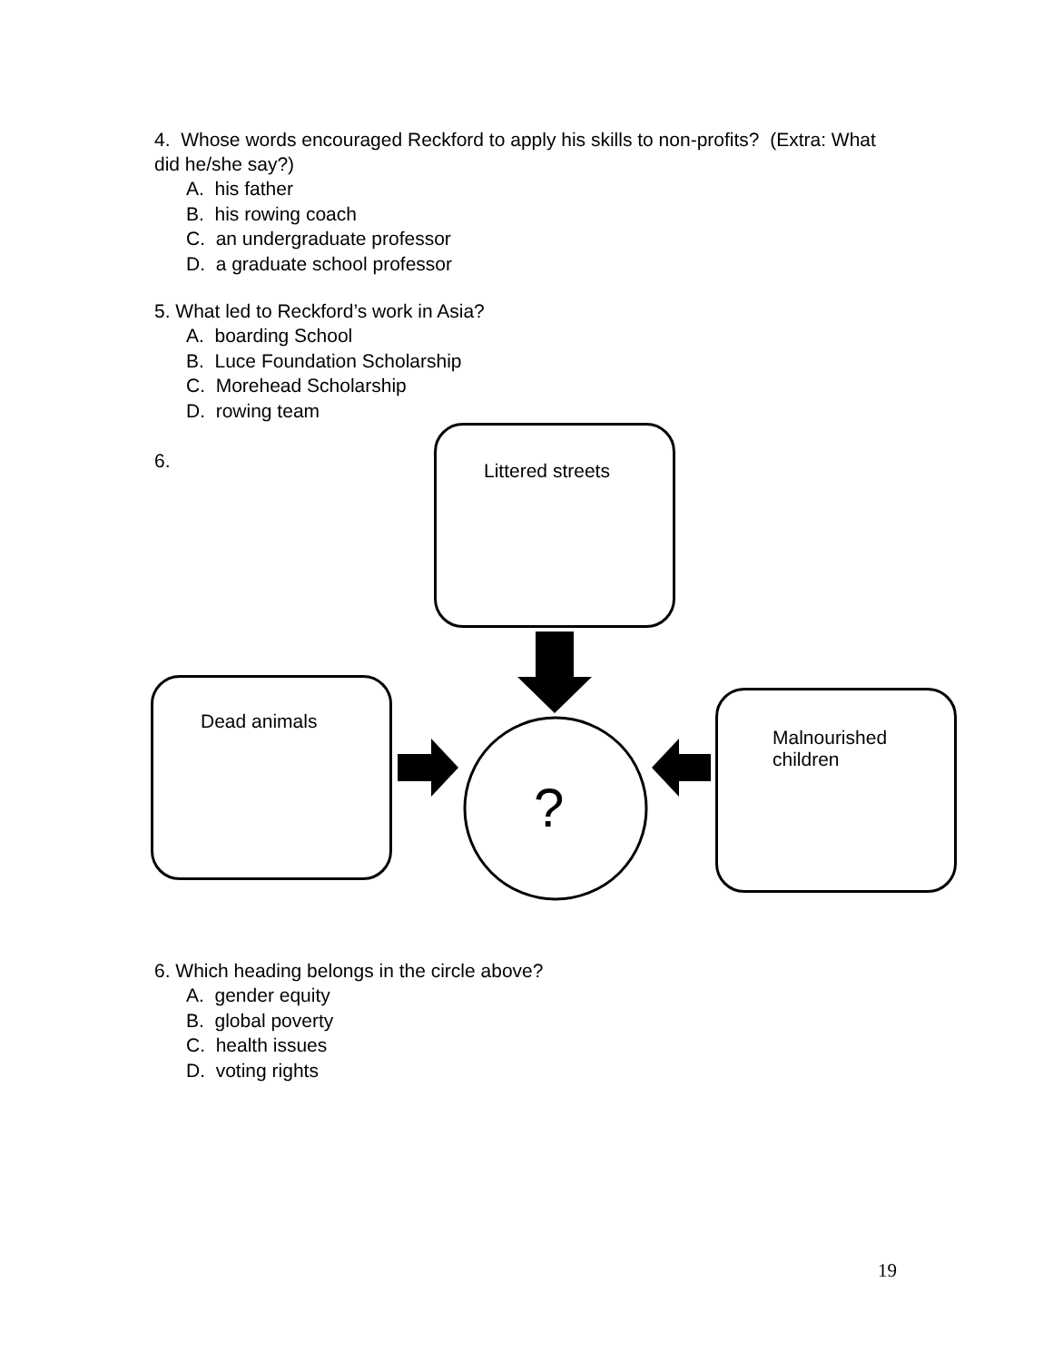4. Whose words encouraged Reckford to apply his skills to non-profits? (Extra: What did he/she say?)
A. his father
B. his rowing coach
C. an undergraduate professor
D. a graduate school professor
5. What led to Reckford’s work in Asia?
A. boarding School
B. Luce Foundation Scholarship
C. Morehead Scholarship
D. rowing team
6.
Littered streets
Dead animals
Malnourished
children
?
6. Which heading belongs in the circle above?
A. gender equity
B. global poverty
C. health issues
D. voting rights
19